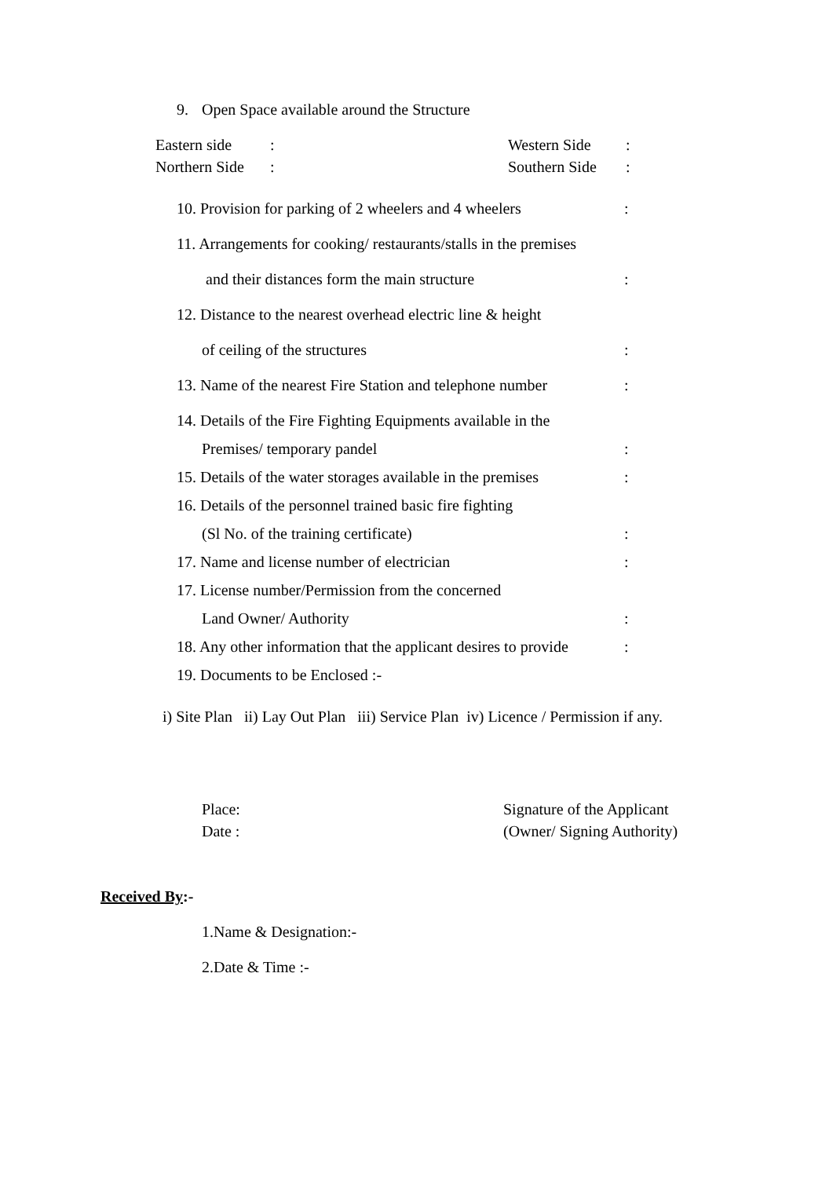9. Open Space available around the Structure
Eastern side: Western Side: Northern Side: Southern Side:
10. Provision for parking of 2 wheelers and 4 wheelers:
11. Arrangements for cooking/ restaurants/stalls in the premises
and their distances form the main structure:
12. Distance to the nearest overhead electric line & height
of ceiling of the structures:
13. Name of the nearest Fire Station and telephone number:
14. Details of the Fire Fighting Equipments available in the
Premises/ temporary pandel:
15. Details of the water storages available in the premises:
16. Details of the personnel trained basic fire fighting
(Sl No. of the training certificate):
17. Name and license number of electrician:
17. License number/Permission from the concerned
Land Owner/ Authority:
18. Any other information that the applicant desires to provide:
19. Documents to be Enclosed :-
i) Site Plan ii) Lay Out Plan iii) Service Plan iv) Licence / Permission if any.
Place: Signature of the Applicant Date : (Owner/ Signing Authority)
Received By:-
1.Name & Designation:-
2.Date & Time :-